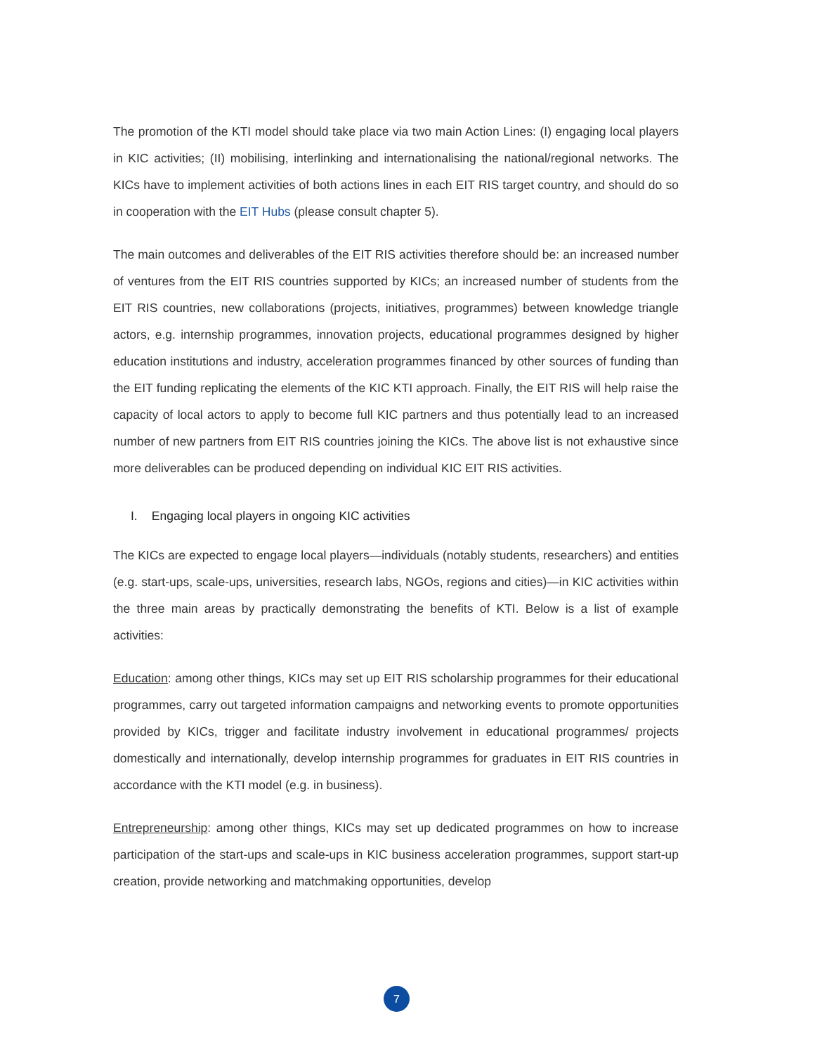The promotion of the KTI model should take place via two main Action Lines: (I) engaging local players in KIC activities; (II) mobilising, interlinking and internationalising the national/regional networks. The KICs have to implement activities of both actions lines in each EIT RIS target country, and should do so in cooperation with the EIT Hubs (please consult chapter 5).
The main outcomes and deliverables of the EIT RIS activities therefore should be: an increased number of ventures from the EIT RIS countries supported by KICs; an increased number of students from the EIT RIS countries, new collaborations (projects, initiatives, programmes) between knowledge triangle actors, e.g. internship programmes, innovation projects, educational programmes designed by higher education institutions and industry, acceleration programmes financed by other sources of funding than the EIT funding replicating the elements of the KIC KTI approach. Finally, the EIT RIS will help raise the capacity of local actors to apply to become full KIC partners and thus potentially lead to an increased number of new partners from EIT RIS countries joining the KICs. The above list is not exhaustive since more deliverables can be produced depending on individual KIC EIT RIS activities.
I. Engaging local players in ongoing KIC activities
The KICs are expected to engage local players—individuals (notably students, researchers) and entities (e.g. start-ups, scale-ups, universities, research labs, NGOs, regions and cities)—in KIC activities within the three main areas by practically demonstrating the benefits of KTI. Below is a list of example activities:
Education: among other things, KICs may set up EIT RIS scholarship programmes for their educational programmes, carry out targeted information campaigns and networking events to promote opportunities provided by KICs, trigger and facilitate industry involvement in educational programmes/ projects domestically and internationally, develop internship programmes for graduates in EIT RIS countries in accordance with the KTI model (e.g. in business).
Entrepreneurship: among other things, KICs may set up dedicated programmes on how to increase participation of the start-ups and scale-ups in KIC business acceleration programmes, support start-up creation, provide networking and matchmaking opportunities, develop
7